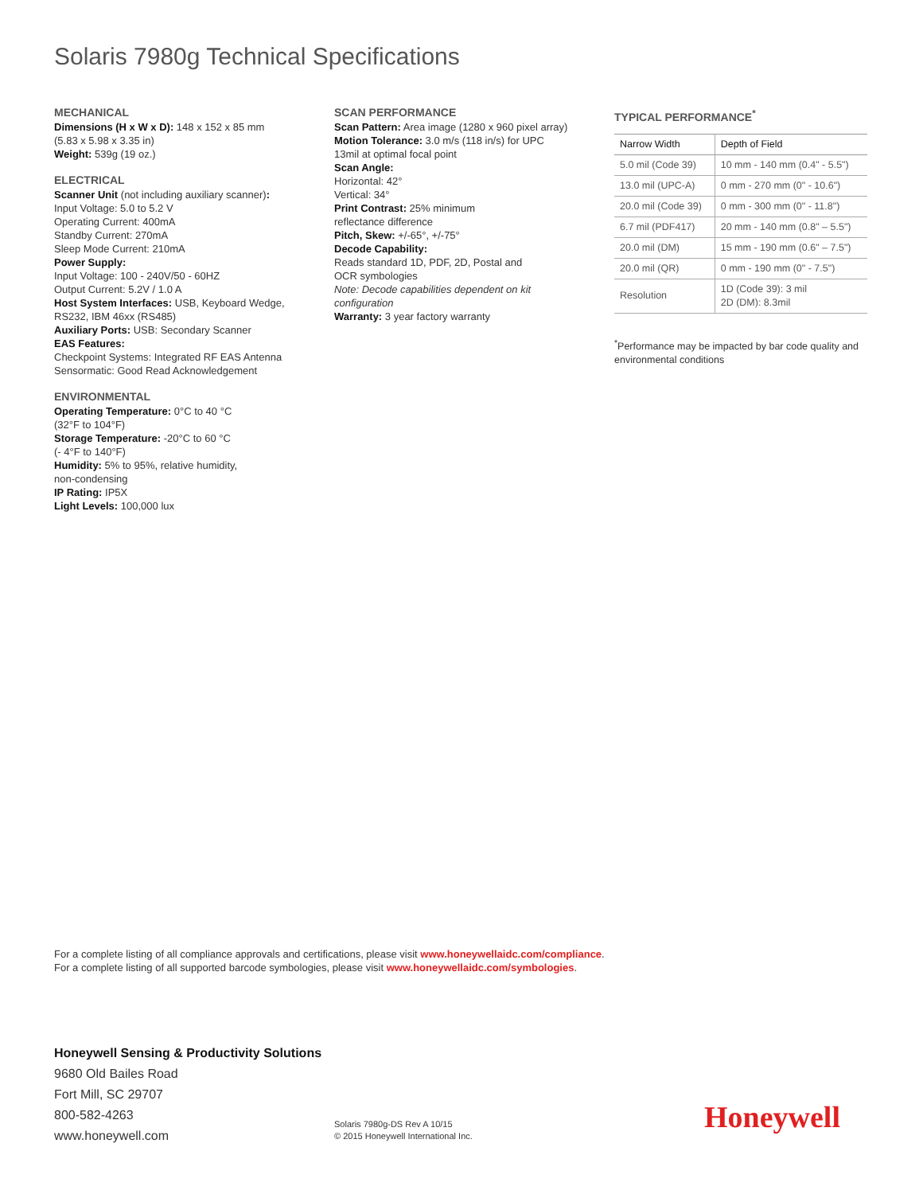Solaris 7980g Technical Specifications
MECHANICAL
Dimensions (H x W x D): 148 x 152 x 85 mm
(5.83 x 5.98 x 3.35 in)
Weight: 539g (19 oz.)
ELECTRICAL
Scanner Unit (not including auxiliary scanner):
Input Voltage: 5.0 to 5.2 V
Operating Current: 400mA
Standby Current: 270mA
Sleep Mode Current: 210mA
Power Supply:
Input Voltage: 100 - 240V/50 - 60HZ
Output Current: 5.2V / 1.0 A
Host System Interfaces: USB, Keyboard Wedge,
RS232, IBM 46xx (RS485)
Auxiliary Ports: USB: Secondary Scanner
EAS Features:
Checkpoint Systems: Integrated RF EAS Antenna
Sensormatic: Good Read Acknowledgement
ENVIRONMENTAL
Operating Temperature: 0°C to 40 °C
(32°F to 104°F)
Storage Temperature: -20°C to 60 °C
(- 4°F to 140°F)
Humidity: 5% to 95%, relative humidity,
non-condensing
IP Rating: IP5X
Light Levels: 100,000 lux
SCAN PERFORMANCE
Scan Pattern: Area image (1280 x 960 pixel array)
Motion Tolerance: 3.0 m/s (118 in/s) for UPC
13mil at optimal focal point
Scan Angle:
Horizontal: 42°
Vertical: 34°
Print Contrast: 25% minimum
reflectance difference
Pitch, Skew: +/-65°, +/-75°
Decode Capability:
Reads standard 1D, PDF, 2D, Postal and
OCR symbologies
Note: Decode capabilities dependent on kit
configuration
Warranty: 3 year factory warranty
TYPICAL PERFORMANCE<sup>*</sup>
| Narrow Width | Depth of Field |
| --- | --- |
| 5.0 mil (Code 39) | 10 mm - 140 mm (0.4" - 5.5") |
| 13.0 mil (UPC-A) | 0 mm - 270 mm (0" - 10.6") |
| 20.0 mil (Code 39) | 0 mm - 300 mm (0" - 11.8") |
| 6.7 mil (PDF417) | 20 mm - 140 mm (0.8" – 5.5") |
| 20.0 mil (DM) | 15 mm - 190 mm (0.6" – 7.5") |
| 20.0 mil (QR) | 0 mm - 190 mm (0" - 7.5") |
| Resolution | 1D (Code 39): 3 mil 2D (DM): 8.3mil |
<sup>*</sup> Performance may be impacted by bar code quality and environmental conditions
For a complete listing of all compliance approvals and certifications, please visit www.honeywellaidc.com/compliance.
For a complete listing of all supported barcode symbologies, please visit www.honeywellaidc.com/symbologies.
Honeywell Sensing & Productivity Solutions
9680 Old Bailes Road
Fort Mill, SC 29707
800-582-4263
www.honeywell.com
Solaris 7980g-DS Rev A 10/15
© 2015 Honeywell International Inc.
Honeywell